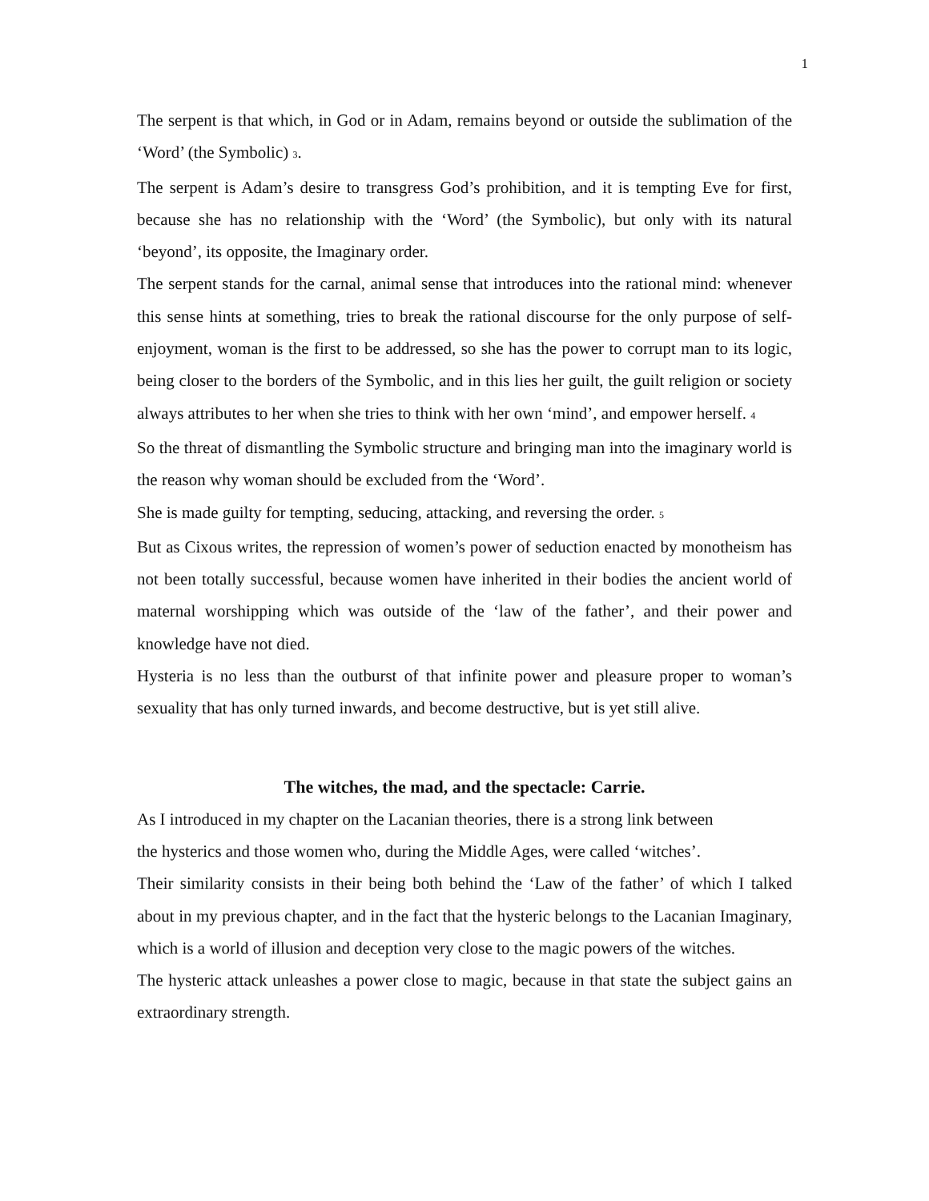1
The serpent is that which, in God or in Adam, remains beyond or outside the sublimation of the ‘Word’ (the Symbolic) 3.
The serpent is Adam’s desire to transgress God’s prohibition, and it is tempting Eve for first, because she has no relationship with the ‘Word’ (the Symbolic), but only with its natural ‘beyond’, its opposite, the Imaginary order.
The serpent stands for the carnal, animal sense that introduces into the rational mind: whenever this sense hints at something, tries to break the rational discourse for the only purpose of self-enjoyment, woman is the first to be addressed, so she has the power to corrupt man to its logic, being closer to the borders of the Symbolic, and in this lies her guilt, the guilt religion or society always attributes to her when she tries to think with her own ‘mind’, and empower herself. 4
So the threat of dismantling the Symbolic structure and bringing man into the imaginary world is the reason why woman should be excluded from the ‘Word’.
She is made guilty for tempting, seducing, attacking, and reversing the order. 5
But as Cixous writes, the repression of women’s power of seduction enacted by monotheism has not been totally successful, because women have inherited in their bodies the ancient world of maternal worshipping which was outside of the ‘law of the father’, and their power and knowledge have not died.
Hysteria is no less than the outburst of that infinite power and pleasure proper to woman’s sexuality that has only turned inwards, and become destructive, but is yet still alive.
The witches, the mad, and the spectacle: Carrie.
As I introduced in my chapter on the Lacanian theories, there is a strong link between
the hysterics and those women who, during the Middle Ages, were called ‘witches’.
Their similarity consists in their being both behind the ‘Law of the father’ of which I talked about in my previous chapter, and in the fact that the hysteric belongs to the Lacanian Imaginary, which is a world of illusion and deception very close to the magic powers of the witches.
The hysteric attack unleashes a power close to magic, because in that state the subject gains an extraordinary strength.